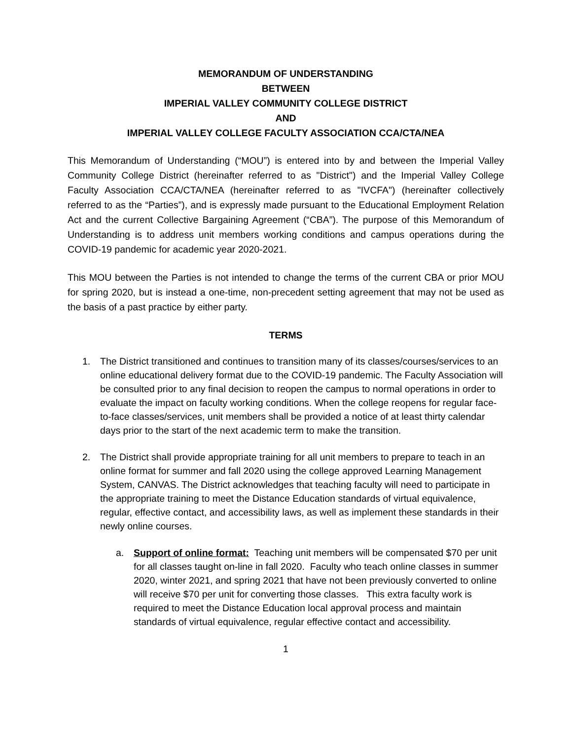MEMORANDUM OF UNDERSTANDING
BETWEEN
IMPERIAL VALLEY COMMUNITY COLLEGE DISTRICT
AND
IMPERIAL VALLEY COLLEGE FACULTY ASSOCIATION CCA/CTA/NEA
This Memorandum of Understanding (“MOU”) is entered into by and between the Imperial Valley Community College District (hereinafter referred to as "District") and the Imperial Valley College Faculty Association CCA/CTA/NEA (hereinafter referred to as "IVCFA") (hereinafter collectively referred to as the “Parties”), and is expressly made pursuant to the Educational Employment Relation Act and the current Collective Bargaining Agreement (“CBA”). The purpose of this Memorandum of Understanding is to address unit members working conditions and campus operations during the COVID-19 pandemic for academic year 2020-2021.
This MOU between the Parties is not intended to change the terms of the current CBA or prior MOU for spring 2020, but is instead a one-time, non-precedent setting agreement that may not be used as the basis of a past practice by either party.
TERMS
1. The District transitioned and continues to transition many of its classes/courses/services to an online educational delivery format due to the COVID-19 pandemic. The Faculty Association will be consulted prior to any final decision to reopen the campus to normal operations in order to evaluate the impact on faculty working conditions. When the college reopens for regular face-to-face classes/services, unit members shall be provided a notice of at least thirty calendar days prior to the start of the next academic term to make the transition.
2. The District shall provide appropriate training for all unit members to prepare to teach in an online format for summer and fall 2020 using the college approved Learning Management System, CANVAS. The District acknowledges that teaching faculty will need to participate in the appropriate training to meet the Distance Education standards of virtual equivalence, regular, effective contact, and accessibility laws, as well as implement these standards in their newly online courses.
a. Support of online format: Teaching unit members will be compensated $70 per unit for all classes taught on-line in fall 2020. Faculty who teach online classes in summer 2020, winter 2021, and spring 2021 that have not been previously converted to online will receive $70 per unit for converting those classes. This extra faculty work is required to meet the Distance Education local approval process and maintain standards of virtual equivalence, regular effective contact and accessibility.
1